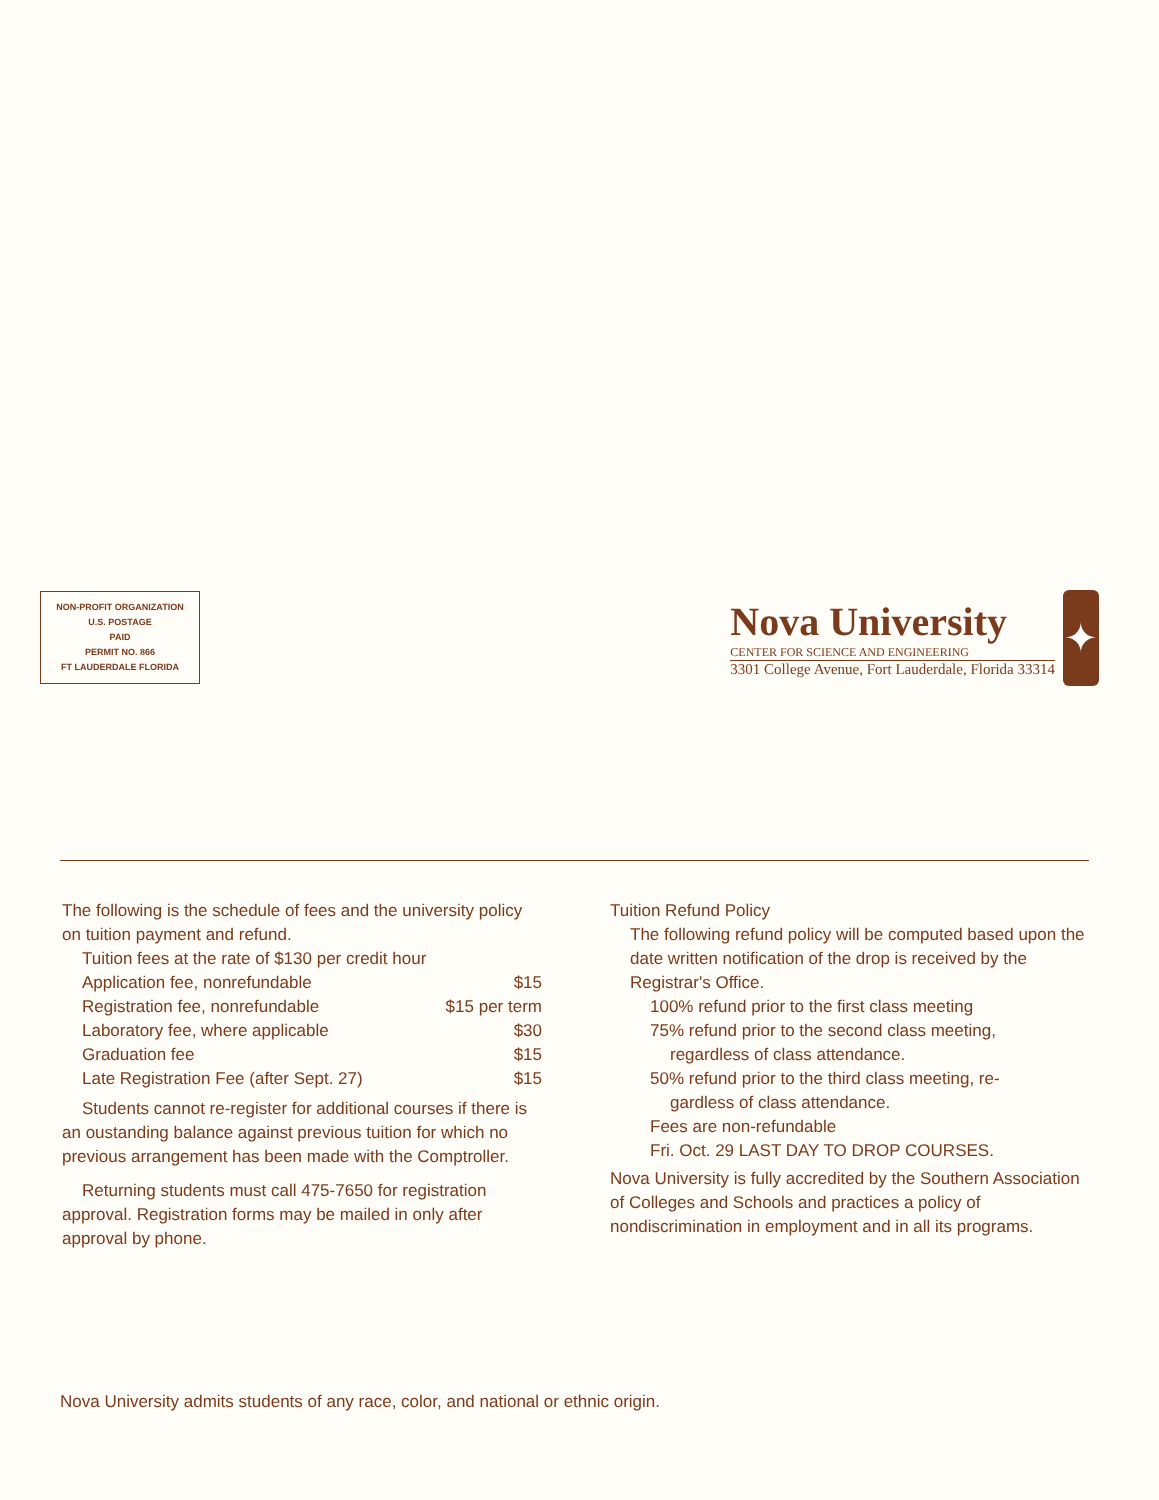NON-PROFIT ORGANIZATION
U.S. POSTAGE
PAID
PERMIT NO. 866
FT LAUDERDALE FLORIDA
Nova University
CENTER FOR SCIENCE AND ENGINEERING
3301 College Avenue, Fort Lauderdale, Florida 33314
✦
The following is the schedule of fees and the university policy on tuition payment and refund.
Tuition fees at the rate of $130 per credit hour
| Application fee, nonrefundable | $15 |
| Registration fee, nonrefundable | $15 per term |
| Laboratory fee, where applicable | $30 |
| Graduation fee | $15 |
| Late Registration Fee (after Sept. 27) | $15 |
Students cannot re-register for additional courses if there is an oustanding balance against previous tuition for which no previous arrangement has been made with the Comptroller.
Returning students must call 475-7650 for registration approval. Registration forms may be mailed in only after approval by phone.
Tuition Refund Policy
The following refund policy will be computed based upon the date written notification of the drop is received by the Registrar's Office.
100% refund prior to the first class meeting
75% refund prior to the second class meeting,
regardless of class attendance.
50% refund prior to the third class meeting, re-
gardless of class attendance.
Fees are non-refundable
Fri. Oct. 29 LAST DAY TO DROP COURSES.
Nova University is fully accredited by the Southern Association of Colleges and Schools and practices a policy of nondiscrimination in employment and in all its programs.
Nova University admits students of any race, color, and national or ethnic origin.